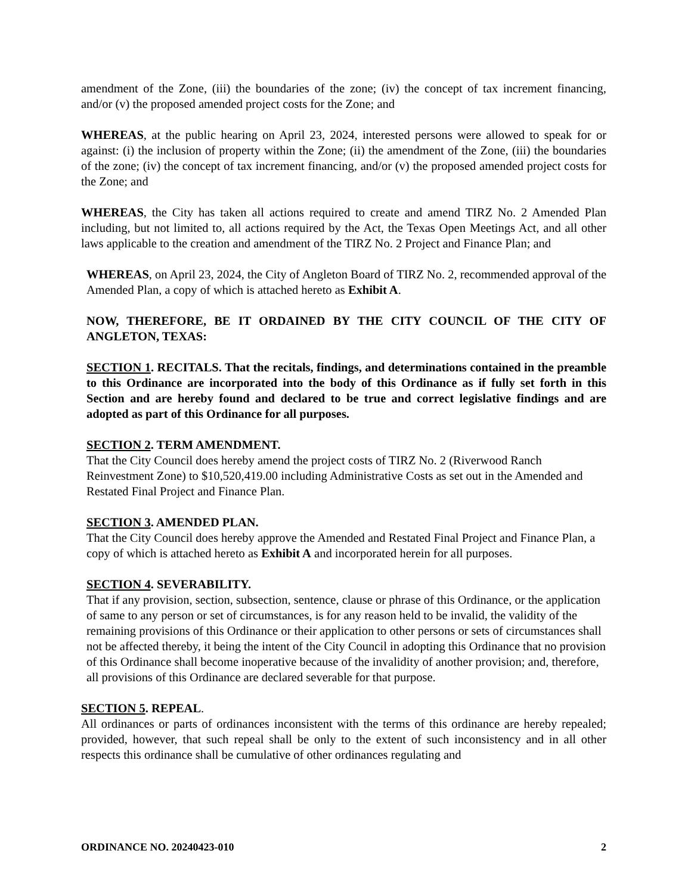amendment of the Zone, (iii) the boundaries of the zone; (iv) the concept of tax increment financing, and/or (v) the proposed amended project costs for the Zone; and
WHEREAS, at the public hearing on April 23, 2024, interested persons were allowed to speak for or against: (i) the inclusion of property within the Zone; (ii) the amendment of the Zone, (iii) the boundaries of the zone; (iv) the concept of tax increment financing, and/or (v) the proposed amended project costs for the Zone; and
WHEREAS, the City has taken all actions required to create and amend TIRZ No. 2 Amended Plan including, but not limited to, all actions required by the Act, the Texas Open Meetings Act, and all other laws applicable to the creation and amendment of the TIRZ No. 2 Project and Finance Plan; and
WHEREAS, on April 23, 2024, the City of Angleton Board of TIRZ No. 2, recommended approval of the Amended Plan, a copy of which is attached hereto as Exhibit A.
NOW, THEREFORE, BE IT ORDAINED BY THE CITY COUNCIL OF THE CITY OF ANGLETON, TEXAS:
SECTION 1. RECITALS. That the recitals, findings, and determinations contained in the preamble to this Ordinance are incorporated into the body of this Ordinance as if fully set forth in this Section and are hereby found and declared to be true and correct legislative findings and are adopted as part of this Ordinance for all purposes.
SECTION 2. TERM AMENDMENT.
That the City Council does hereby amend the project costs of TIRZ No. 2 (Riverwood Ranch Reinvestment Zone) to $10,520,419.00 including Administrative Costs as set out in the Amended and Restated Final Project and Finance Plan.
SECTION 3. AMENDED PLAN.
That the City Council does hereby approve the Amended and Restated Final Project and Finance Plan, a copy of which is attached hereto as Exhibit A and incorporated herein for all purposes.
SECTION 4. SEVERABILITY.
That if any provision, section, subsection, sentence, clause or phrase of this Ordinance, or the application of same to any person or set of circumstances, is for any reason held to be invalid, the validity of the remaining provisions of this Ordinance or their application to other persons or sets of circumstances shall not be affected thereby, it being the intent of the City Council in adopting this Ordinance that no provision of this Ordinance shall become inoperative because of the invalidity of another provision; and, therefore, all provisions of this Ordinance are declared severable for that purpose.
SECTION 5. REPEAL.
All ordinances or parts of ordinances inconsistent with the terms of this ordinance are hereby repealed; provided, however, that such repeal shall be only to the extent of such inconsistency and in all other respects this ordinance shall be cumulative of other ordinances regulating and
ORDINANCE NO. 20240423-010 2